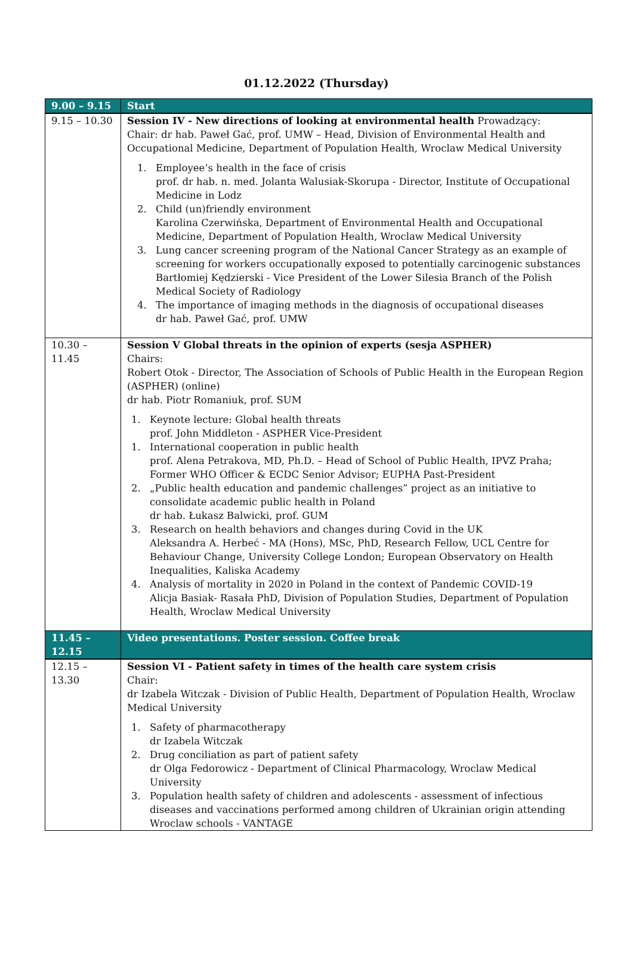01.12.2022 (Thursday)
| 9.00 – 9.15 | Start |
| 9.15 – 10.30 | Session IV - New directions of looking at environmental health Prowadzący: Chair: dr hab. Paweł Gać, prof. UMW – Head, Division of Environmental Health and Occupational Medicine, Department of Population Health, Wroclaw Medical University 1. Employee’s health in the face of crisis prof. dr hab. n. med. Jolanta Walusiak-Skorupa - Director, Institute of Occupational Medicine in Lodz 2. Child (un)friendly environment Karolina Czerwińska, Department of Environmental Health and Occupational Medicine, Department of Population Health, Wroclaw Medical University 3. Lung cancer screening program of the National Cancer Strategy as an example of screening for workers occupationally exposed to potentially carcinogenic substances Bartłomiej Kędzierski - Vice President of the Lower Silesia Branch of the Polish Medical Society of Radiology 4. The importance of imaging methods in the diagnosis of occupational diseases dr hab. Paweł Gać, prof. UMW |
| 10.30 – 11.45 | Session V Global threats in the opinion of experts (sesja ASPHER) Chairs: Robert Otok - Director, The Association of Schools of Public Health in the European Region (ASPHER) (online) dr hab. Piotr Romaniuk, prof. SUM 1. Keynote lecture: Global health threats prof. John Middleton - ASPHER Vice-President 1. International cooperation in public health prof. Alena Petrakova, MD, Ph.D. – Head of School of Public Health, IPVZ Praha; Former WHO Officer & ECDC Senior Advisor; EUPHA Past-President 2. „Public health education and pandemic challenges” project as an initiative to consolidate academic public health in Poland dr hab. Łukasz Balwicki, prof. GUM 3. Research on health behaviors and changes during Covid in the UK Aleksandra A. Herbeć - MA (Hons), MSc, PhD, Research Fellow, UCL Centre for Behaviour Change, University College London; European Observatory on Health Inequalities, Kaliska Academy 4. Analysis of mortality in 2020 in Poland in the context of Pandemic COVID-19 Alicja Basiak- Rasała PhD, Division of Population Studies, Department of Population Health, Wroclaw Medical University |
| 11.45 – 12.15 | Video presentations. Poster session. Coffee break |
| 12.15 – 13.30 | Session VI - Patient safety in times of the health care system crisis Chair: dr Izabela Witczak - Division of Public Health, Department of Population Health, Wroclaw Medical University 1. Safety of pharmacotherapy dr Izabela Witczak 2. Drug conciliation as part of patient safety dr Olga Fedorowicz - Department of Clinical Pharmacology, Wroclaw Medical University 3. Population health safety of children and adolescents - assessment of infectious diseases and vaccinations performed among children of Ukrainian origin attending Wroclaw schools - VANTAGE |